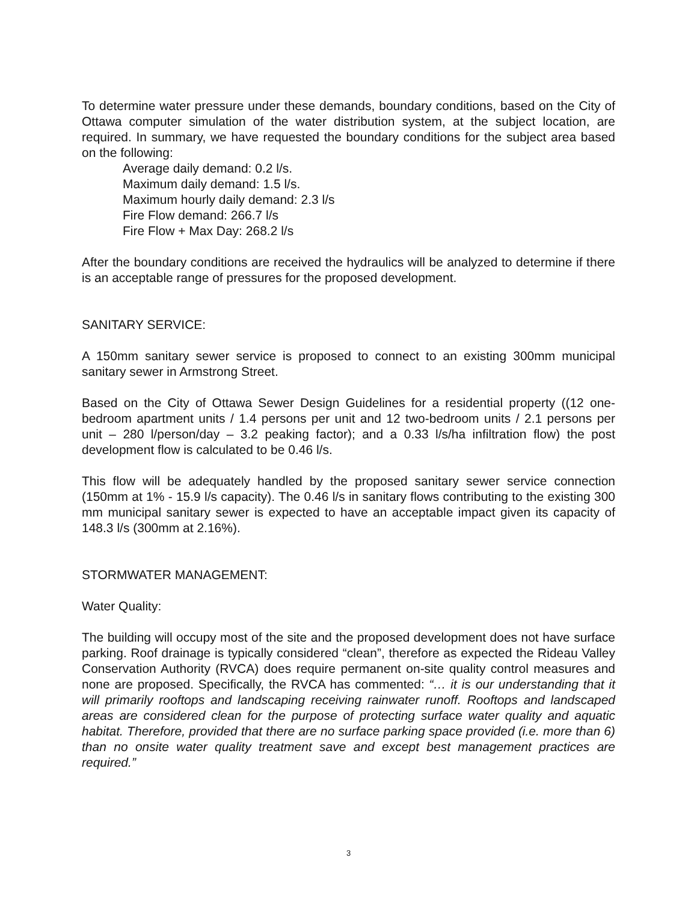To determine water pressure under these demands, boundary conditions, based on the City of Ottawa computer simulation of the water distribution system, at the subject location, are required. In summary, we have requested the boundary conditions for the subject area based on the following:
Average daily demand: 0.2 l/s.
Maximum daily demand: 1.5 l/s.
Maximum hourly daily demand: 2.3 l/s
Fire Flow demand: 266.7 l/s
Fire Flow + Max Day: 268.2 l/s
After the boundary conditions are received the hydraulics will be analyzed to determine if there is an acceptable range of pressures for the proposed development.
SANITARY SERVICE:
A 150mm sanitary sewer service is proposed to connect to an existing 300mm municipal sanitary sewer in Armstrong Street.
Based on the City of Ottawa Sewer Design Guidelines for a residential property ((12 one-bedroom apartment units / 1.4 persons per unit and 12 two-bedroom units / 2.1 persons per unit – 280 l/person/day – 3.2 peaking factor); and a 0.33 l/s/ha infiltration flow) the post development flow is calculated to be 0.46 l/s.
This flow will be adequately handled by the proposed sanitary sewer service connection (150mm at 1% - 15.9 l/s capacity). The 0.46 l/s in sanitary flows contributing to the existing 300 mm municipal sanitary sewer is expected to have an acceptable impact given its capacity of 148.3 l/s (300mm at 2.16%).
STORMWATER MANAGEMENT:
Water Quality:
The building will occupy most of the site and the proposed development does not have surface parking. Roof drainage is typically considered “clean”, therefore as expected the Rideau Valley Conservation Authority (RVCA) does require permanent on-site quality control measures and none are proposed. Specifically, the RVCA has commented: “… it is our understanding that it will primarily rooftops and landscaping receiving rainwater runoff. Rooftops and landscaped areas are considered clean for the purpose of protecting surface water quality and aquatic habitat. Therefore, provided that there are no surface parking space provided (i.e. more than 6) than no onsite water quality treatment save and except best management practices are required.”
3